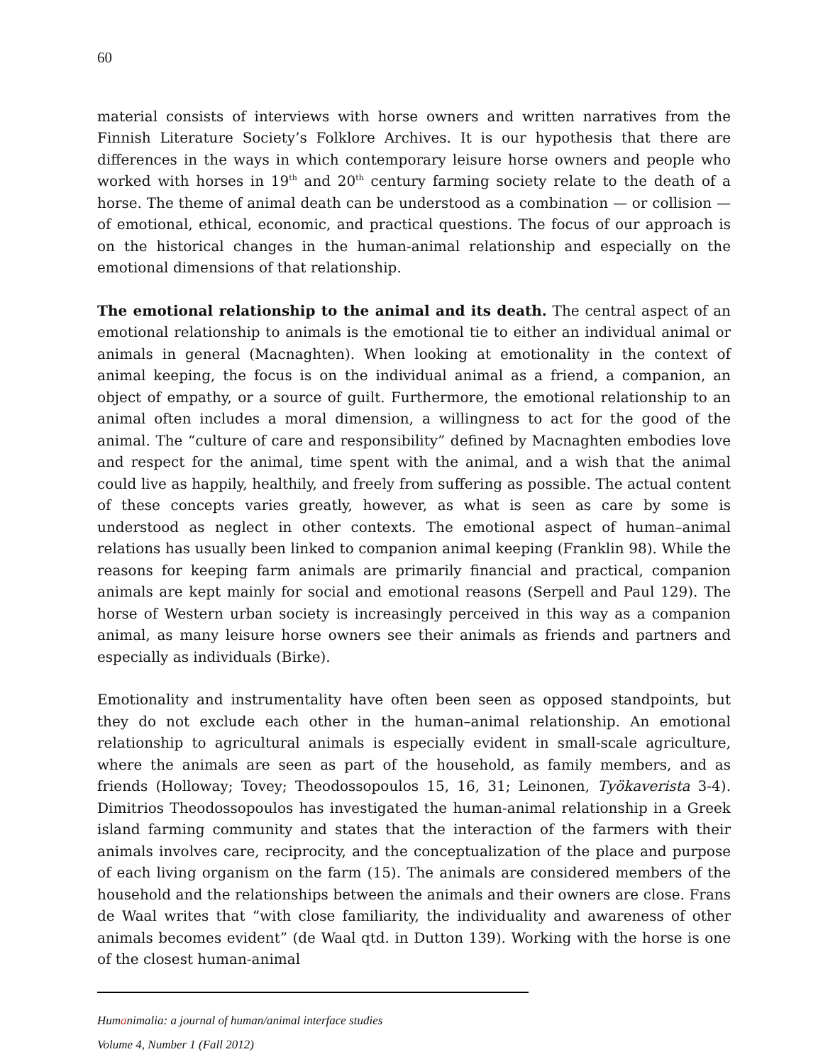60
material consists of interviews with horse owners and written narratives from the Finnish Literature Society’s Folklore Archives. It is our hypothesis that there are differences in the ways in which contemporary leisure horse owners and people who worked with horses in 19<sup>th</sup> and 20<sup>th</sup> century farming society relate to the death of a horse. The theme of animal death can be understood as a combination — or collision — of emotional, ethical, economic, and practical questions. The focus of our approach is on the historical changes in the human-animal relationship and especially on the emotional dimensions of that relationship.
The emotional relationship to the animal and its death. The central aspect of an emotional relationship to animals is the emotional tie to either an individual animal or animals in general (Macnaghten). When looking at emotionality in the context of animal keeping, the focus is on the individual animal as a friend, a companion, an object of empathy, or a source of guilt. Furthermore, the emotional relationship to an animal often includes a moral dimension, a willingness to act for the good of the animal. The “culture of care and responsibility” defined by Macnaghten embodies love and respect for the animal, time spent with the animal, and a wish that the animal could live as happily, healthily, and freely from suffering as possible. The actual content of these concepts varies greatly, however, as what is seen as care by some is understood as neglect in other contexts. The emotional aspect of human–animal relations has usually been linked to companion animal keeping (Franklin 98). While the reasons for keeping farm animals are primarily financial and practical, companion animals are kept mainly for social and emotional reasons (Serpell and Paul 129). The horse of Western urban society is increasingly perceived in this way as a companion animal, as many leisure horse owners see their animals as friends and partners and especially as individuals (Birke).
Emotionality and instrumentality have often been seen as opposed standpoints, but they do not exclude each other in the human–animal relationship. An emotional relationship to agricultural animals is especially evident in small-scale agriculture, where the animals are seen as part of the household, as family members, and as friends (Holloway; Tovey; Theodossopoulos 15, 16, 31; Leinonen, Työkaverista 3-4). Dimitrios Theodossopoulos has investigated the human-animal relationship in a Greek island farming community and states that the interaction of the farmers with their animals involves care, reciprocity, and the conceptualization of the place and purpose of each living organism on the farm (15). The animals are considered members of the household and the relationships between the animals and their owners are close. Frans de Waal writes that “with close familiarity, the individuality and awareness of other animals becomes evident” (de Waal qtd. in Dutton 139). Working with the horse is one of the closest human-animal
Humanimalia: a journal of human/animal interface studies
Volume 4, Number 1 (Fall 2012)